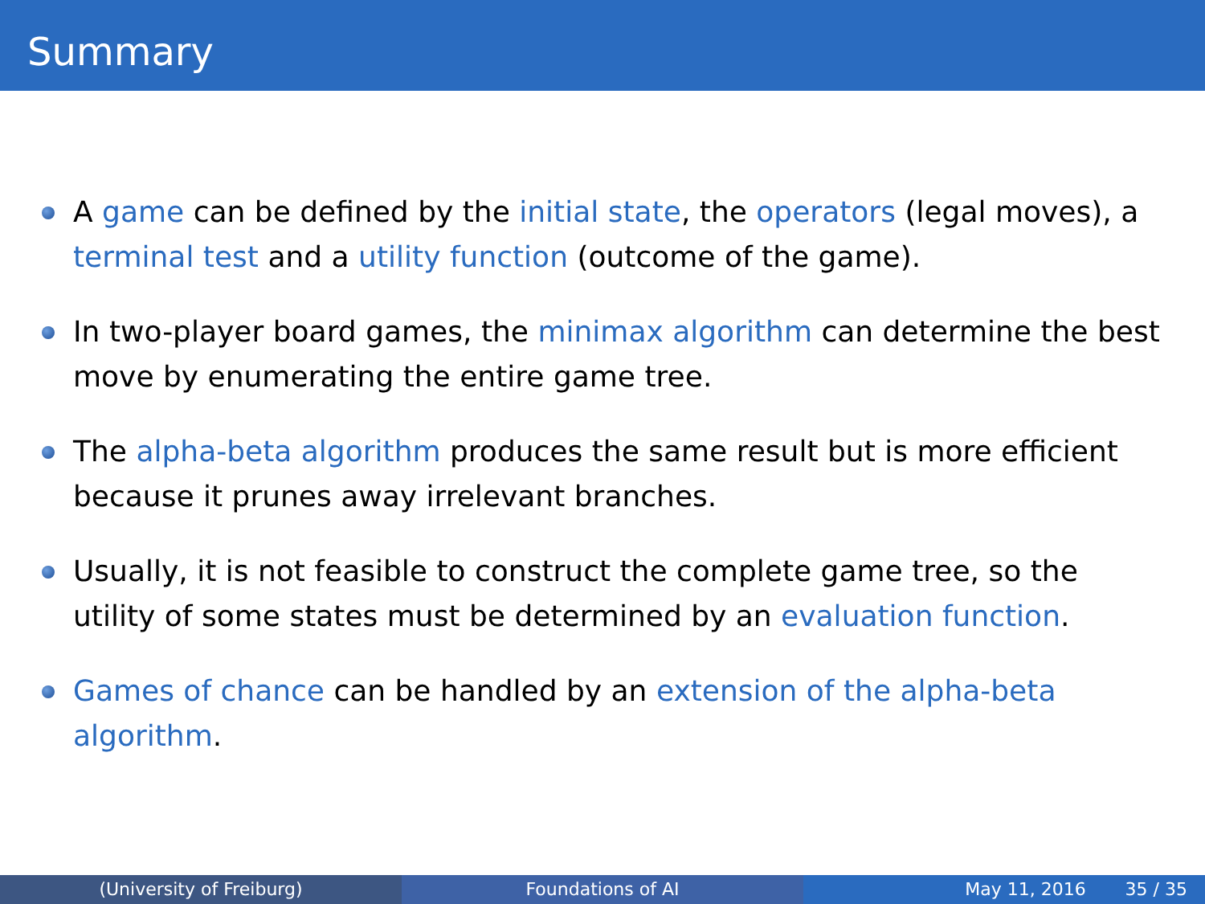Summary
A game can be defined by the initial state, the operators (legal moves), a terminal test and a utility function (outcome of the game).
In two-player board games, the minimax algorithm can determine the best move by enumerating the entire game tree.
The alpha-beta algorithm produces the same result but is more efficient because it prunes away irrelevant branches.
Usually, it is not feasible to construct the complete game tree, so the utility of some states must be determined by an evaluation function.
Games of chance can be handled by an extension of the alpha-beta algorithm.
(University of Freiburg) Foundations of AI May 11, 2016 35 / 35